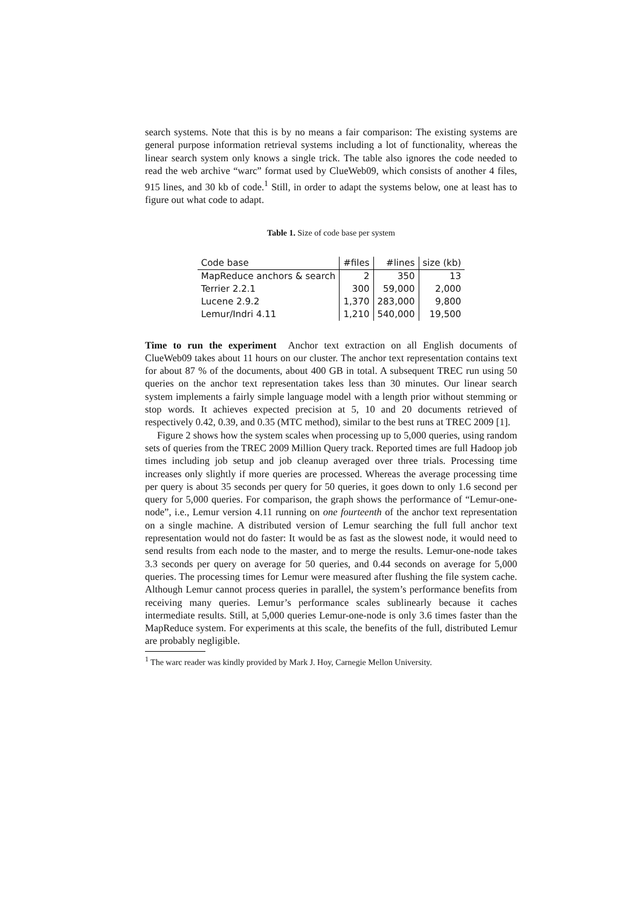search systems. Note that this is by no means a fair comparison: The existing systems are general purpose information retrieval systems including a lot of functionality, whereas the linear search system only knows a single trick. The table also ignores the code needed to read the web archive “warc” format used by ClueWeb09, which consists of another 4 files, 915 lines, and 30 kb of code.<sup>1</sup> Still, in order to adapt the systems below, one at least has to figure out what code to adapt.
Table 1. Size of code base per system
| Code base | #files | #lines | size (kb) |
| --- | --- | --- | --- |
| MapReduce anchors & search | 2 | 350 | 13 |
| Terrier 2.2.1 | 300 | 59,000 | 2,000 |
| Lucene 2.9.2 | 1,370 | 283,000 | 9,800 |
| Lemur/Indri 4.11 | 1,210 | 540,000 | 19,500 |
Time to run the experiment Anchor text extraction on all English documents of ClueWeb09 takes about 11 hours on our cluster. The anchor text representation contains text for about 87 % of the documents, about 400 GB in total. A subsequent TREC run using 50 queries on the anchor text representation takes less than 30 minutes. Our linear search system implements a fairly simple language model with a length prior without stemming or stop words. It achieves expected precision at 5, 10 and 20 documents retrieved of respectively 0.42, 0.39, and 0.35 (MTC method), similar to the best runs at TREC 2009 [1].
Figure 2 shows how the system scales when processing up to 5,000 queries, using random sets of queries from the TREC 2009 Million Query track. Reported times are full Hadoop job times including job setup and job cleanup averaged over three trials. Processing time increases only slightly if more queries are processed. Whereas the average processing time per query is about 35 seconds per query for 50 queries, it goes down to only 1.6 second per query for 5,000 queries. For comparison, the graph shows the performance of “Lemur-one-node”, i.e., Lemur version 4.11 running on one fourteenth of the anchor text representation on a single machine. A distributed version of Lemur searching the full full anchor text representation would not do faster: It would be as fast as the slowest node, it would need to send results from each node to the master, and to merge the results. Lemur-one-node takes 3.3 seconds per query on average for 50 queries, and 0.44 seconds on average for 5,000 queries. The processing times for Lemur were measured after flushing the file system cache. Although Lemur cannot process queries in parallel, the system’s performance benefits from receiving many queries. Lemur’s performance scales sublinearly because it caches intermediate results. Still, at 5,000 queries Lemur-one-node is only 3.6 times faster than the MapReduce system. For experiments at this scale, the benefits of the full, distributed Lemur are probably negligible.
<sup>1</sup> The warc reader was kindly provided by Mark J. Hoy, Carnegie Mellon University.